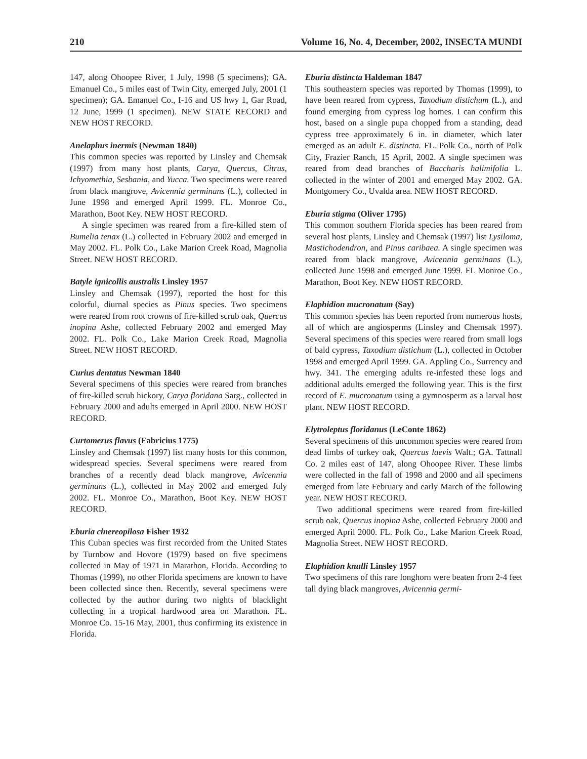210 Volume 16, No. 4, December, 2002, INSECTA MUNDI
147, along Ohoopee River, 1 July, 1998 (5 specimens); GA. Emanuel Co., 5 miles east of Twin City, emerged July, 2001 (1 specimen); GA. Emanuel Co., I-16 and US hwy 1, Gar Road, 12 June, 1999 (1 specimen). NEW STATE RECORD and NEW HOST RECORD.
Anelaphus inermis (Newman 1840)
This common species was reported by Linsley and Chemsak (1997) from many host plants, Carya, Quercus, Citrus, Ichyomethia, Sesbania, and Yucca. Two specimens were reared from black mangrove, Avicennia germinans (L.), collected in June 1998 and emerged April 1999. FL. Monroe Co., Marathon, Boot Key. NEW HOST RECORD.
A single specimen was reared from a fire-killed stem of Bumelia tenax (L.) collected in February 2002 and emerged in May 2002. FL. Polk Co., Lake Marion Creek Road, Magnolia Street. NEW HOST RECORD.
Batyle ignicollis australis Linsley 1957
Linsley and Chemsak (1997), reported the host for this colorful, diurnal species as Pinus species. Two specimens were reared from root crowns of fire-killed scrub oak, Quercus inopina Ashe, collected February 2002 and emerged May 2002. FL. Polk Co., Lake Marion Creek Road, Magnolia Street. NEW HOST RECORD.
Curius dentatus Newman 1840
Several specimens of this species were reared from branches of fire-killed scrub hickory, Carya floridana Sarg., collected in February 2000 and adults emerged in April 2000. NEW HOST RECORD.
Curtomerus flavus (Fabricius 1775)
Linsley and Chemsak (1997) list many hosts for this common, widespread species. Several specimens were reared from branches of a recently dead black mangrove, Avicennia germinans (L.), collected in May 2002 and emerged July 2002. FL. Monroe Co., Marathon, Boot Key. NEW HOST RECORD.
Eburia cinereopilosa Fisher 1932
This Cuban species was first recorded from the United States by Turnbow and Hovore (1979) based on five specimens collected in May of 1971 in Marathon, Florida. According to Thomas (1999), no other Florida specimens are known to have been collected since then. Recently, several specimens were collected by the author during two nights of blacklight collecting in a tropical hardwood area on Marathon. FL. Monroe Co. 15-16 May, 2001, thus confirming its existence in Florida.
Eburia distincta Haldeman 1847
This southeastern species was reported by Thomas (1999), to have been reared from cypress, Taxodium distichum (L.), and found emerging from cypress log homes. I can confirm this host, based on a single pupa chopped from a standing, dead cypress tree approximately 6 in. in diameter, which later emerged as an adult E. distincta. FL. Polk Co., north of Polk City, Frazier Ranch, 15 April, 2002. A single specimen was reared from dead branches of Baccharis halimifolia L. collected in the winter of 2001 and emerged May 2002. GA. Montgomery Co., Uvalda area. NEW HOST RECORD.
Eburia stigma (Oliver 1795)
This common southern Florida species has been reared from several host plants, Linsley and Chemsak (1997) list Lysiloma, Mastichodendron, and Pinus caribaea. A single specimen was reared from black mangrove, Avicennia germinans (L.), collected June 1998 and emerged June 1999. FL Monroe Co., Marathon, Boot Key. NEW HOST RECORD.
Elaphidion mucronatum (Say)
This common species has been reported from numerous hosts, all of which are angiosperms (Linsley and Chemsak 1997). Several specimens of this species were reared from small logs of bald cypress, Taxodium distichum (L.), collected in October 1998 and emerged April 1999. GA. Appling Co., Surrency and hwy. 341. The emerging adults re-infested these logs and additional adults emerged the following year. This is the first record of E. mucronatum using a gymnosperm as a larval host plant. NEW HOST RECORD.
Elytroleptus floridanus (LeConte 1862)
Several specimens of this uncommon species were reared from dead limbs of turkey oak, Quercus laevis Walt.; GA. Tattnall Co. 2 miles east of 147, along Ohoopee River. These limbs were collected in the fall of 1998 and 2000 and all specimens emerged from late February and early March of the following year. NEW HOST RECORD.
Two additional specimens were reared from fire-killed scrub oak, Quercus inopina Ashe, collected February 2000 and emerged April 2000. FL. Polk Co., Lake Marion Creek Road, Magnolia Street. NEW HOST RECORD.
Elaphidion knulli Linsley 1957
Two specimens of this rare longhorn were beaten from 2-4 feet tall dying black mangroves, Avicennia germi-